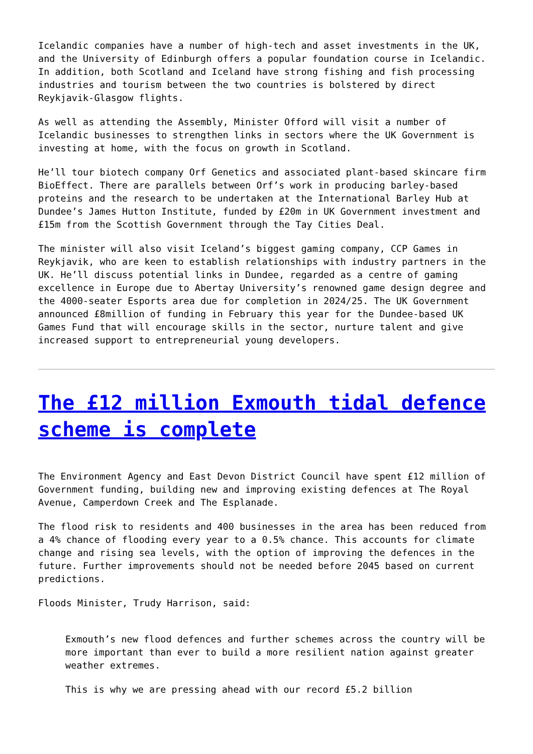Icelandic companies have a number of high-tech and asset investments in the UK, and the University of Edinburgh offers a popular foundation course in Icelandic. In addition, both Scotland and Iceland have strong fishing and fish processing industries and tourism between the two countries is bolstered by direct Reykjavik-Glasgow flights.
As well as attending the Assembly, Minister Offord will visit a number of Icelandic businesses to strengthen links in sectors where the UK Government is investing at home, with the focus on growth in Scotland.
He’ll tour biotech company Orf Genetics and associated plant-based skincare firm BioEffect. There are parallels between Orf’s work in producing barley-based proteins and the research to be undertaken at the International Barley Hub at Dundee’s James Hutton Institute, funded by £20m in UK Government investment and £15m from the Scottish Government through the Tay Cities Deal.
The minister will also visit Iceland’s biggest gaming company, CCP Games in Reykjavik, who are keen to establish relationships with industry partners in the UK. He’ll discuss potential links in Dundee, regarded as a centre of gaming excellence in Europe due to Abertay University’s renowned game design degree and the 4000-seater Esports area due for completion in 2024/25. The UK Government announced £8million of funding in February this year for the Dundee-based UK Games Fund that will encourage skills in the sector, nurture talent and give increased support to entrepreneurial young developers.
The £12 million Exmouth tidal defence scheme is complete
The Environment Agency and East Devon District Council have spent £12 million of Government funding, building new and improving existing defences at The Royal Avenue, Camperdown Creek and The Esplanade.
The flood risk to residents and 400 businesses in the area has been reduced from a 4% chance of flooding every year to a 0.5% chance. This accounts for climate change and rising sea levels, with the option of improving the defences in the future. Further improvements should not be needed before 2045 based on current predictions.
Floods Minister, Trudy Harrison, said:
Exmouth’s new flood defences and further schemes across the country will be more important than ever to build a more resilient nation against greater weather extremes.
This is why we are pressing ahead with our record £5.2 billion